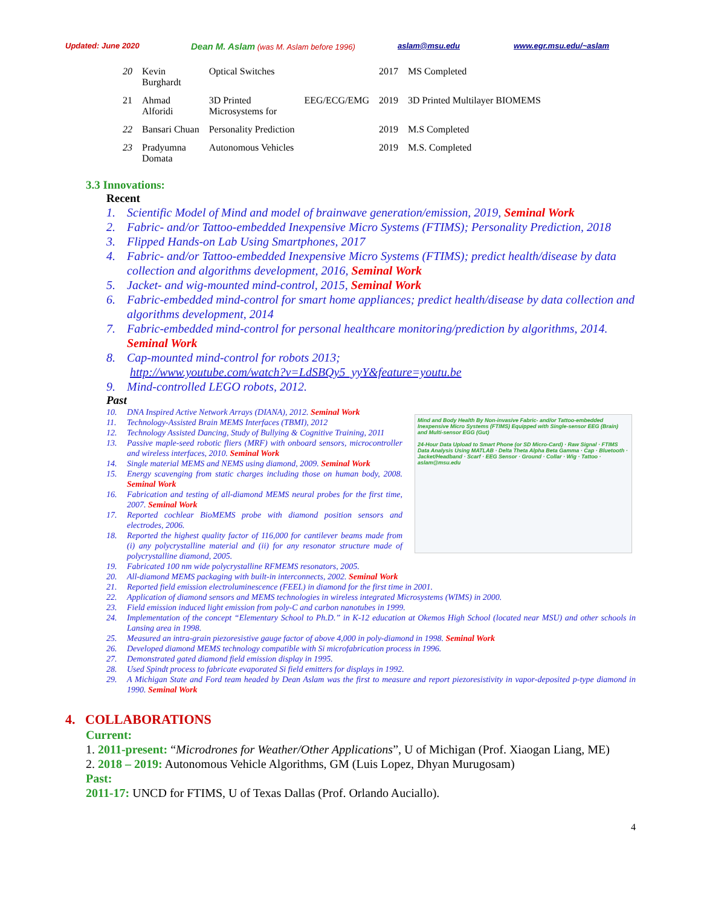Updated: June 2020 Dean M. Aslam (was M. Aslam before 1996) aslam@msu.edu www.egr.msu.edu/~aslam
| 20 | Kevin Burghardt | Optical Switches | | 2017 | MS Completed |
| 21 | Ahmad Alforidi | 3D Printed Microsystems for | EEG/ECG/EMG | 2019 | 3D Printed Multilayer BIOMEMS |
| 22 | Bansari Chuan | Personality Prediction | | 2019 | M.S Completed |
| 23 | Pradyumna Domata | Autonomous Vehicles | | 2019 | M.S. Completed |
3.3 Innovations:
Recent
1. Scientific Model of Mind and model of brainwave generation/emission, 2019, Seminal Work
2. Fabric- and/or Tattoo-embedded Inexpensive Micro Systems (FTIMS); Personality Prediction, 2018
3. Flipped Hands-on Lab Using Smartphones, 2017
4. Fabric- and/or Tattoo-embedded Inexpensive Micro Systems (FTIMS); predict health/disease by data collection and algorithms development, 2016, Seminal Work
5. Jacket- and wig-mounted mind-control, 2015, Seminal Work
6. Fabric-embedded mind-control for smart home appliances; predict health/disease by data collection and algorithms development, 2014
7. Fabric-embedded mind-control for personal healthcare monitoring/prediction by algorithms, 2014. Seminal Work
8. Cap-mounted mind-control for robots 2013;
http://www.youtube.com/watch?v=LdSBQy5_yyY&feature=youtu.be
9. Mind-controlled LEGO robots, 2012.
Past
10. DNA Inspired Active Network Arrays (DIANA), 2012. Seminal Work
11. Technology-Assisted Brain MEMS Interfaces (TBMI), 2012
12. Technology Assisted Dancing, Study of Bullying & Cognitive Training, 2011
13. Passive maple-seed robotic fliers (MRF) with onboard sensors, microcontroller and wireless interfaces, 2010. Seminal Work
14. Single material MEMS and NEMS using diamond, 2009. Seminal Work
15. Energy scavenging from static charges including those on human body, 2008. Seminal Work
16. Fabrication and testing of all-diamond MEMS neural probes for the first time, 2007. Seminal Work
17. Reported cochlear BioMEMS probe with diamond position sensors and electrodes, 2006.
18. Reported the highest quality factor of 116,000 for cantilever beams made from (i) any polycrystalline material and (ii) for any resonator structure made of polycrystalline diamond, 2005.
Mind and Body Health By Non-invasive Fabric- and/or Tattoo-embedded Inexpensive Micro Systems (FTIMS) Equipped with Single-sensor EEG (Brain) and Multi-sensor EGG (Gut)
24-Hour Data Upload to Smart Phone (or SD Micro-Card) · Raw Signal · FTIMS Data Analysis Using MATLAB · Delta Theta Alpha Beta Gamma · Cap · Bluetooth · Jacket/Headband · Scarf · EEG Sensor · Ground · Collar · Wig · Tattoo · aslam@msu.edu
19. Fabricated 100 nm wide polycrystalline RFMEMS resonators, 2005.
20. All-diamond MEMS packaging with built-in interconnects, 2002. Seminal Work
21. Reported field emission electroluminescence (FEEL) in diamond for the first time in 2001.
22. Application of diamond sensors and MEMS technologies in wireless integrated Microsystems (WIMS) in 2000.
23. Field emission induced light emission from poly-C and carbon nanotubes in 1999.
24. Implementation of the concept “Elementary School to Ph.D.” in K-12 education at Okemos High School (located near MSU) and other schools in Lansing area in 1998.
25. Measured an intra-grain piezoresistive gauge factor of above 4,000 in poly-diamond in 1998. Seminal Work
26. Developed diamond MEMS technology compatible with Si microfabrication process in 1996.
27. Demonstrated gated diamond field emission display in 1995.
28. Used Spindt process to fabricate evaporated Si field emitters for displays in 1992.
29. A Michigan State and Ford team headed by Dean Aslam was the first to measure and report piezoresistivity in vapor-deposited p-type diamond in 1990. Seminal Work
4. COLLABORATIONS
Current:
1. 2011-present: “Microdrones for Weather/Other Applications”, U of Michigan (Prof. Xiaogan Liang, ME)
2. 2018 – 2019: Autonomous Vehicle Algorithms, GM (Luis Lopez, Dhyan Murugosam)
Past:
2011-17: UNCD for FTIMS, U of Texas Dallas (Prof. Orlando Auciallo).
4